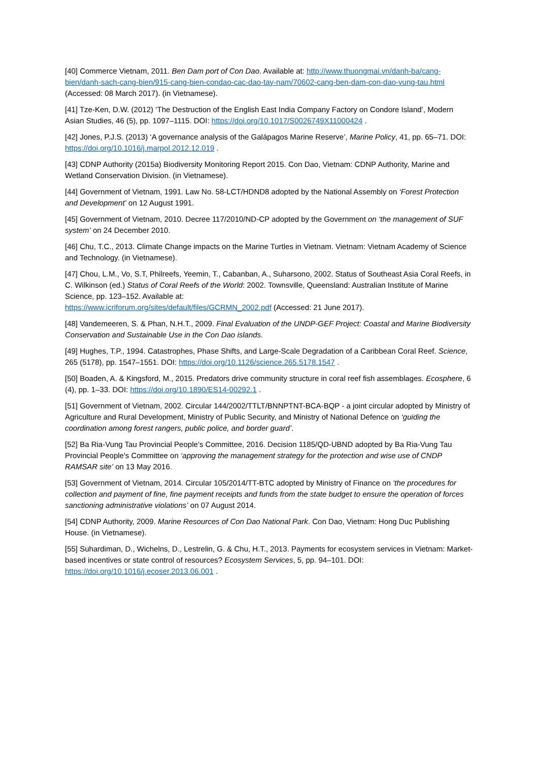[40] Commerce Vietnam, 2011. Ben Dam port of Con Dao. Available at: http://www.thuongmai.vn/danh-ba/cang-bien/danh-sach-cang-bien/915-cang-bien-condao-cac-dao-tay-nam/70602-cang-ben-dam-con-dao-vung-tau.html (Accessed: 08 March 2017). (in Vietnamese).
[41] Tze-Ken, D.W. (2012) ‘The Destruction of the English East India Company Factory on Condore Island’, Modern Asian Studies, 46 (5), pp. 1097–1115. DOI: https://doi.org/10.1017/S0026749X11000424 .
[42] Jones, P.J.S. (2013) ‘A governance analysis of the Galápagos Marine Reserve’, Marine Policy, 41, pp. 65–71. DOI: https://doi.org/10.1016/j.marpol.2012.12.019 .
[43] CDNP Authority (2015a) Biodiversity Monitoring Report 2015. Con Dao, Vietnam: CDNP Authority, Marine and Wetland Conservation Division. (in Vietnamese).
[44] Government of Vietnam, 1991. Law No. 58-LCT/HDND8 adopted by the National Assembly on ‘Forest Protection and Development’ on 12 August 1991.
[45] Government of Vietnam, 2010. Decree 117/2010/ND-CP adopted by the Government on ‘the management of SUF system’ on 24 December 2010.
[46] Chu, T.C., 2013. Climate Change impacts on the Marine Turtles in Vietnam. Vietnam: Vietnam Academy of Science and Technology. (in Vietnamese).
[47] Chou, L.M., Vo, S.T, Philreefs, Yeemin, T., Cabanban, A., Suharsono, 2002. Status of Southeast Asia Coral Reefs, in C. Wilkinson (ed.) Status of Coral Reefs of the World: 2002. Townsville, Queensland: Australian Institute of Marine Science, pp. 123–152. Available at:
https://www.icriforum.org/sites/default/files/GCRMN_2002.pdf (Accessed: 21 June 2017).
[48] Vandemeeren, S. & Phan, N.H.T., 2009. Final Evaluation of the UNDP-GEF Project: Coastal and Marine Biodiversity Conservation and Sustainable Use in the Con Dao islands.
[49] Hughes, T.P., 1994. Catastrophes, Phase Shifts, and Large-Scale Degradation of a Caribbean Coral Reef. Science, 265 (5178), pp. 1547–1551. DOI: https://doi.org/10.1126/science.265.5178.1547 .
[50] Boaden, A. & Kingsford, M., 2015. Predators drive community structure in coral reef fish assemblages. Ecosphere, 6 (4), pp. 1–33. DOI: https://doi.org/10.1890/ES14-00292.1 .
[51] Government of Vietnam, 2002. Circular 144/2002/TTLT/BNNPTNT-BCA-BQP - a joint circular adopted by Ministry of Agriculture and Rural Development, Ministry of Public Security, and Ministry of National Defence on ‘guiding the coordination among forest rangers, public police, and border guard’.
[52] Ba Ria-Vung Tau Provincial People’s Committee, 2016. Decision 1185/QD-UBND adopted by Ba Ria-Vung Tau Provincial People's Committee on ‘approving the management strategy for the protection and wise use of CNDP RAMSAR site’ on 13 May 2016.
[53] Government of Vietnam, 2014. Circular 105/2014/TT-BTC adopted by Ministry of Finance on ‘the procedures for collection and payment of fine, fine payment receipts and funds from the state budget to ensure the operation of forces sanctioning administrative violations’ on 07 August 2014.
[54] CDNP Authority, 2009. Marine Resources of Con Dao National Park. Con Dao, Vietnam: Hong Duc Publishing House. (in Vietnamese).
[55] Suhardiman, D., Wichelns, D., Lestrelin, G. & Chu, H.T., 2013. Payments for ecosystem services in Vietnam: Market-based incentives or state control of resources? Ecosystem Services, 5, pp. 94–101. DOI: https://doi.org/10.1016/j.ecoser.2013.06.001 .